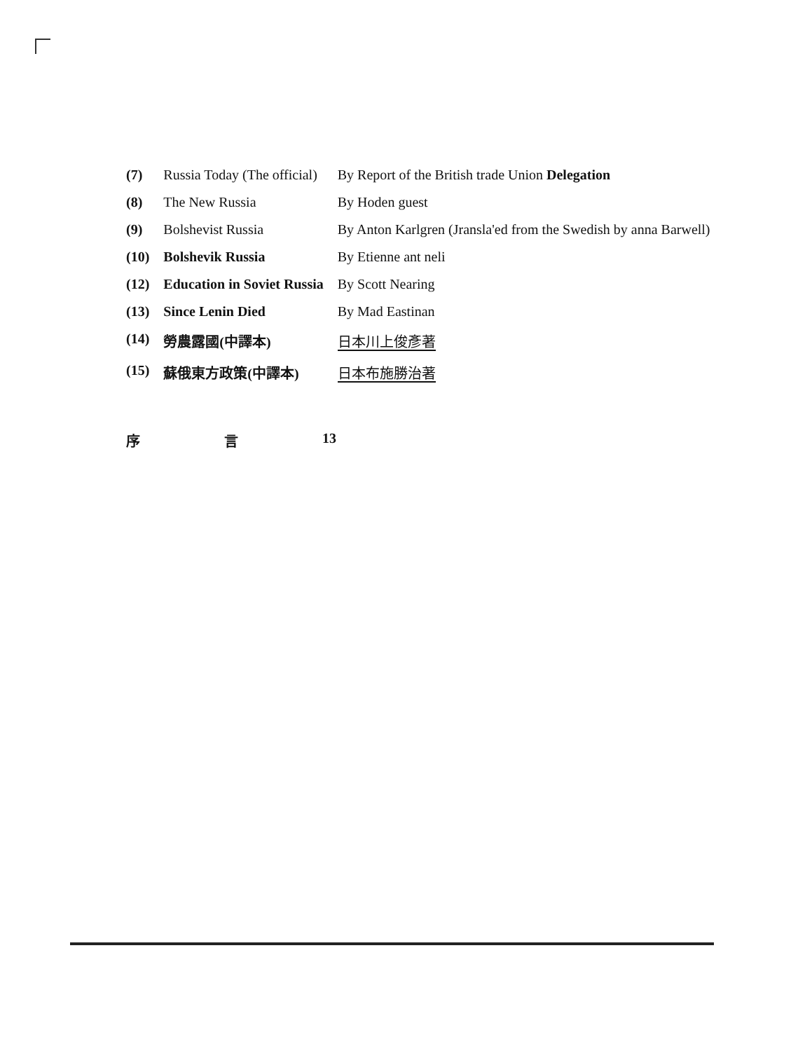| (7) | Russia Today (The official) | By Report of the British trade Union Delegation |
| (8) | The New Russia | By Hoden guest |
| (9) | Bolshevist Russia | By Anton Karlgren (Jransla'ed from the Swedish by anna Barwell) |
| (10) | Bolshevik Russia | By Etienne ant neli |
| (12) | Education in Soviet Russia | By Scott Nearing |
| (13) | Since Lenin Died | By Mad Eastinan |
| (14) | 勞農露國(中譯本) | 日本川上俊彥著 |
| (15) | 蘇俄東方政策(中譯本) | 日本布施勝治著 |
序 言 13